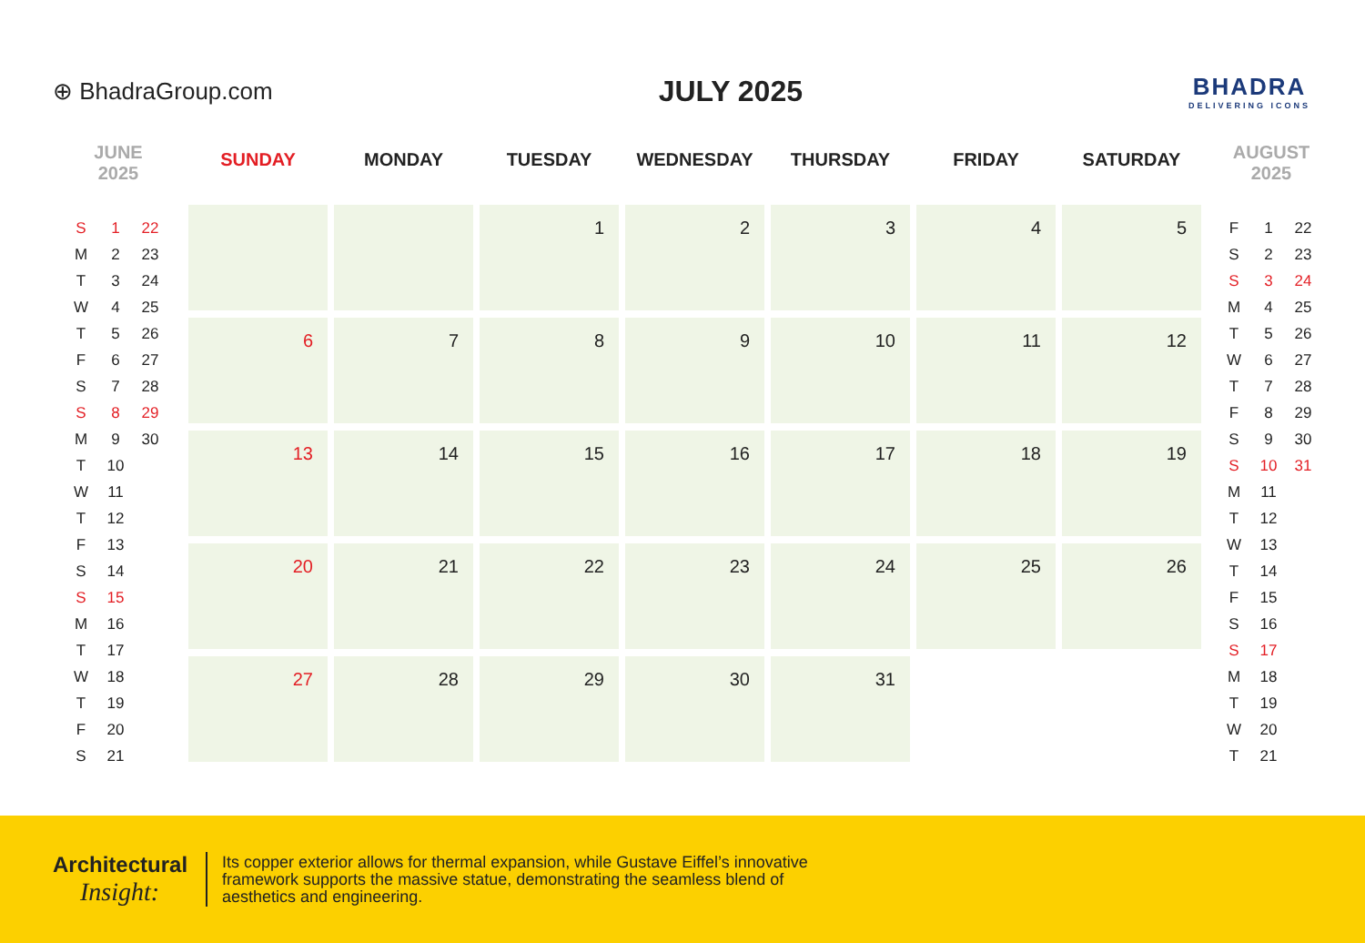⊕ BhadraGroup.com
JULY 2025
BHADRA
DELIVERING ICONS
JUNE
2025
| S | 1 | 22 |
| M | 2 | 23 |
| T | 3 | 24 |
| W | 4 | 25 |
| T | 5 | 26 |
| F | 6 | 27 |
| S | 7 | 28 |
| S | 8 | 29 |
| M | 9 | 30 |
| T | 10 | |
| W | 11 | |
| T | 12 | |
| F | 13 | |
| S | 14 | |
| S | 15 | |
| M | 16 | |
| T | 17 | |
| W | 18 | |
| T | 19 | |
| F | 20 | |
| S | 21 | |
| SUNDAY | MONDAY | TUESDAY | WEDNESDAY | THURSDAY | FRIDAY | SATURDAY |
| --- | --- | --- | --- | --- | --- | --- |
| | | 1 | 2 | 3 | 4 | 5 |
| 6 | 7 | 8 | 9 | 10 | 11 | 12 |
| 13 | 14 | 15 | 16 | 17 | 18 | 19 |
| 20 | 21 | 22 | 23 | 24 | 25 | 26 |
| 27 | 28 | 29 | 30 | 31 | | |
AUGUST
2025
| F | 1 | 22 |
| S | 2 | 23 |
| S | 3 | 24 |
| M | 4 | 25 |
| T | 5 | 26 |
| W | 6 | 27 |
| T | 7 | 28 |
| F | 8 | 29 |
| S | 9 | 30 |
| S | 10 | 31 |
| M | 11 | |
| T | 12 | |
| W | 13 | |
| T | 14 | |
| F | 15 | |
| S | 16 | |
| S | 17 | |
| M | 18 | |
| T | 19 | |
| W | 20 | |
| T | 21 | |
Architectural
Insight:
Its copper exterior allows for thermal expansion, while Gustave Eiffel’s innovative framework supports the massive statue, demonstrating the seamless blend of aesthetics and engineering.